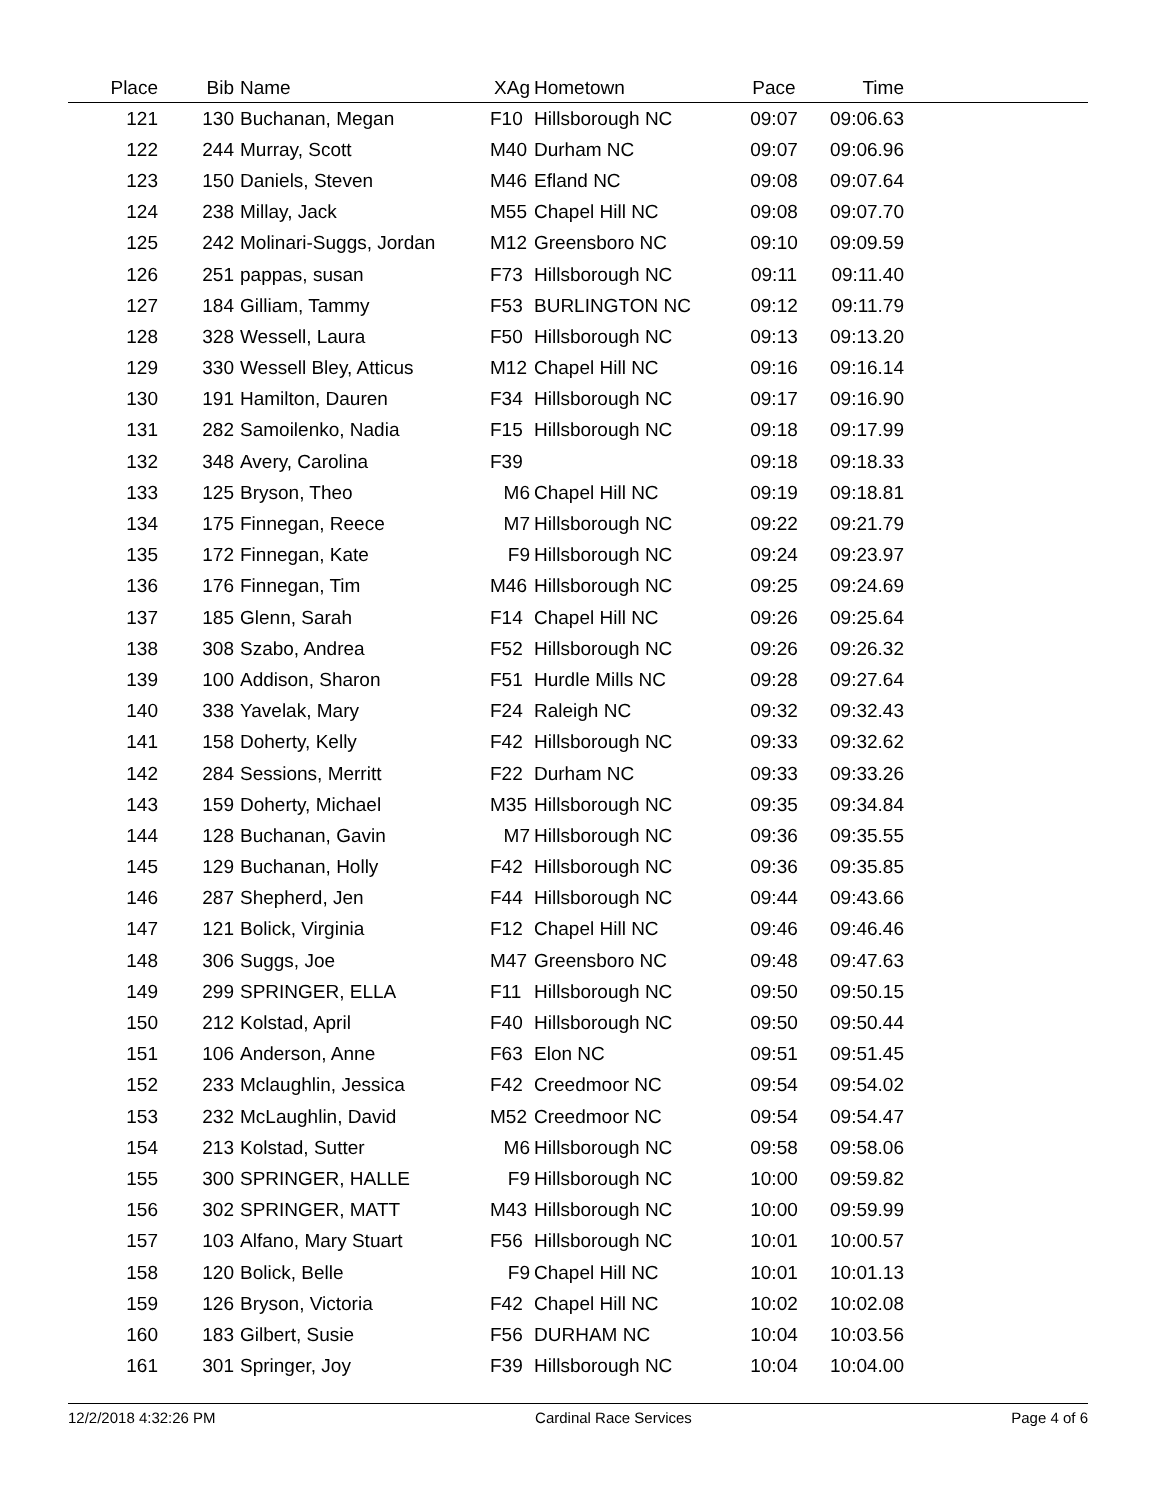| Place | Bib | Name | XAg | Hometown | Pace | Time | |
| --- | --- | --- | --- | --- | --- | --- | --- |
| 121 | 130 | Buchanan, Megan | F10 | Hillsborough NC | 09:07 | 09:06.63 | |
| 122 | 244 | Murray, Scott | M40 | Durham NC | 09:07 | 09:06.96 | |
| 123 | 150 | Daniels, Steven | M46 | Efland NC | 09:08 | 09:07.64 | |
| 124 | 238 | Millay, Jack | M55 | Chapel Hill NC | 09:08 | 09:07.70 | |
| 125 | 242 | Molinari-Suggs, Jordan | M12 | Greensboro NC | 09:10 | 09:09.59 | |
| 126 | 251 | pappas, susan | F73 | Hillsborough NC | 09:11 | 09:11.40 | |
| 127 | 184 | Gilliam, Tammy | F53 | BURLINGTON NC | 09:12 | 09:11.79 | |
| 128 | 328 | Wessell, Laura | F50 | Hillsborough NC | 09:13 | 09:13.20 | |
| 129 | 330 | Wessell Bley, Atticus | M12 | Chapel Hill NC | 09:16 | 09:16.14 | |
| 130 | 191 | Hamilton, Dauren | F34 | Hillsborough NC | 09:17 | 09:16.90 | |
| 131 | 282 | Samoilenko, Nadia | F15 | Hillsborough NC | 09:18 | 09:17.99 | |
| 132 | 348 | Avery, Carolina | F39 | | 09:18 | 09:18.33 | |
| 133 | 125 | Bryson, Theo | M6 | Chapel Hill NC | 09:19 | 09:18.81 | |
| 134 | 175 | Finnegan, Reece | M7 | Hillsborough NC | 09:22 | 09:21.79 | |
| 135 | 172 | Finnegan, Kate | F9 | Hillsborough NC | 09:24 | 09:23.97 | |
| 136 | 176 | Finnegan, Tim | M46 | Hillsborough NC | 09:25 | 09:24.69 | |
| 137 | 185 | Glenn, Sarah | F14 | Chapel Hill NC | 09:26 | 09:25.64 | |
| 138 | 308 | Szabo, Andrea | F52 | Hillsborough NC | 09:26 | 09:26.32 | |
| 139 | 100 | Addison, Sharon | F51 | Hurdle Mills NC | 09:28 | 09:27.64 | |
| 140 | 338 | Yavelak, Mary | F24 | Raleigh NC | 09:32 | 09:32.43 | |
| 141 | 158 | Doherty, Kelly | F42 | Hillsborough NC | 09:33 | 09:32.62 | |
| 142 | 284 | Sessions, Merritt | F22 | Durham NC | 09:33 | 09:33.26 | |
| 143 | 159 | Doherty, Michael | M35 | Hillsborough NC | 09:35 | 09:34.84 | |
| 144 | 128 | Buchanan, Gavin | M7 | Hillsborough NC | 09:36 | 09:35.55 | |
| 145 | 129 | Buchanan, Holly | F42 | Hillsborough NC | 09:36 | 09:35.85 | |
| 146 | 287 | Shepherd, Jen | F44 | Hillsborough NC | 09:44 | 09:43.66 | |
| 147 | 121 | Bolick, Virginia | F12 | Chapel Hill NC | 09:46 | 09:46.46 | |
| 148 | 306 | Suggs, Joe | M47 | Greensboro NC | 09:48 | 09:47.63 | |
| 149 | 299 | SPRINGER, ELLA | F11 | Hillsborough NC | 09:50 | 09:50.15 | |
| 150 | 212 | Kolstad, April | F40 | Hillsborough NC | 09:50 | 09:50.44 | |
| 151 | 106 | Anderson, Anne | F63 | Elon NC | 09:51 | 09:51.45 | |
| 152 | 233 | Mclaughlin, Jessica | F42 | Creedmoor NC | 09:54 | 09:54.02 | |
| 153 | 232 | McLaughlin, David | M52 | Creedmoor NC | 09:54 | 09:54.47 | |
| 154 | 213 | Kolstad, Sutter | M6 | Hillsborough NC | 09:58 | 09:58.06 | |
| 155 | 300 | SPRINGER, HALLE | F9 | Hillsborough NC | 10:00 | 09:59.82 | |
| 156 | 302 | SPRINGER, MATT | M43 | Hillsborough NC | 10:00 | 09:59.99 | |
| 157 | 103 | Alfano, Mary Stuart | F56 | Hillsborough NC | 10:01 | 10:00.57 | |
| 158 | 120 | Bolick, Belle | F9 | Chapel Hill NC | 10:01 | 10:01.13 | |
| 159 | 126 | Bryson, Victoria | F42 | Chapel Hill NC | 10:02 | 10:02.08 | |
| 160 | 183 | Gilbert, Susie | F56 | DURHAM NC | 10:04 | 10:03.56 | |
| 161 | 301 | Springer, Joy | F39 | Hillsborough NC | 10:04 | 10:04.00 | |
12/2/2018 4:32:26 PM Cardinal Race Services Page 4 of 6